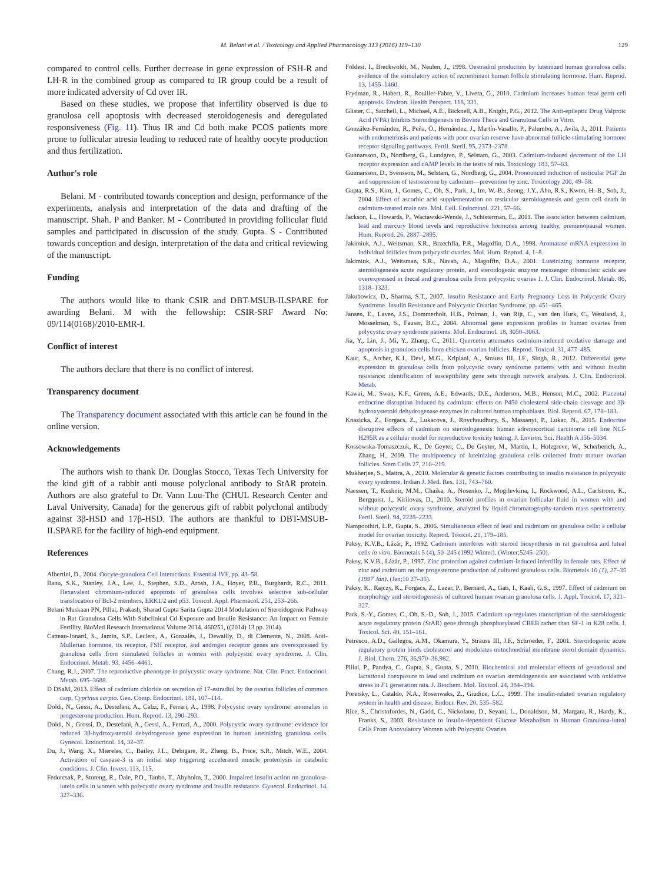M. Belani et al. / Toxicology and Applied Pharmacology 313 (2016) 119–130 129
compared to control cells. Further decrease in gene expression of FSH-R and LH-R in the combined group as compared to IR group could be a result of more indicated adversity of Cd over IR.
Based on these studies, we propose that infertility observed is due to granulosa cell apoptosis with decreased steroidogenesis and deregulated responsiveness (Fig. 11). Thus IR and Cd both make PCOS patients more prone to follicular atresia leading to reduced rate of healthy oocyte production and thus fertilization.
Author's role
Belani. M - contributed towards conception and design, performance of the experiments, analysis and interpretation of the data and drafting of the manuscript. Shah. P and Banker. M - Contributed in providing follicular fluid samples and participated in discussion of the study. Gupta. S - Contributed towards conception and design, interpretation of the data and critical reviewing of the manuscript.
Funding
The authors would like to thank CSIR and DBT-MSUB-ILSPARE for awarding Belani. M with the fellowship: CSIR-SRF Award No: 09/114(0168)/2010-EMR-I.
Conflict of interest
The authors declare that there is no conflict of interest.
Transparency document
The Transparency document associated with this article can be found in the online version.
Acknowledgements
The authors wish to thank Dr. Douglas Stocco, Texas Tech University for the kind gift of a rabbit anti mouse polyclonal antibody to StAR protein. Authors are also grateful to Dr. Vann Luu-The (CHUL Research Center and Laval University, Canada) for the generous gift of rabbit polyclonal antibody against 3β-HSD and 17β-HSD. The authors are thankful to DBT-MSUB-ILSPARE for the facility of high-end equipment.
References
Albertini, D., 2004. Oocyte-granulosa Cell Interactions. Essential IVF, pp. 43–58.
Banu, S.K., Stanley, J.A., Lee, J., Stephen, S.D., Arosh, J.A., Hoyer, P.B., Burghardt, R.C., 2011. Hexavalent chromium-induced apoptosis of granulosa cells involves selective sub-cellular translocation of Bcl-2 members, ERK1/2 and p53. Toxicol. Appl. Pharmacol. 251, 253–266.
Belani Muskaan PN, Pillai, Prakash, Sharad Gupta Sarita Gupta 2014 Modulation of Steroidogenic Pathway in Rat Granulosa Cells With Subclinical Cd Exposure and Insulin Resistance: An Impact on Female Fertility. BioMed Research International Volume 2014, 460251, ((2014) 13 pp. 2014).
Catteau-Jonard, S., Jamin, S.P., Leclerc, A., Gonzalès, J., Dewailly, D., di Clemente, N., 2008. Anti-Mullerian hormone, its receptor, FSH receptor, and androgen receptor genes are overexpressed by granulosa cells from stimulated follicles in women with polycystic ovary syndrome. J. Clin. Endocrinol. Metab. 93, 4456–4461.
Chang, R.J., 2007. The reproductive phenotype in polycystic ovary syndrome. Nat. Clin. Pract. Endocrinol. Metab. 695–3688.
D DSaM, 2013. Effect of cadmium chloride on secretion of 17-estradiol by the ovarian follicles of common carp, Cyprinus carpio. Gen. Comp. Endocrinol. 181, 107–114.
Doldi, N., Gessi, A., Destefani, A., Calzi, F., Ferrari, A., 1998. Polycystic ovary syndrome: anomalies in progesterone production. Hum. Reprod. 13, 290–293.
Doldi, N., Grossi, D., Destefani, A., Gessi, A., Ferrari, A., 2000. Polycystic ovary syndrome: evidence for reduced 3β-hydroxysteroid dehydrogenase gene expression in human luteinizing granulosa cells. Gynecol. Endocrinol. 14, 32–37.
Du, J., Wang, X., Miereles, C., Bailey, J.L., Debigare, R., Zheng, B., Price, S.R., Mitch, W.E., 2004. Activation of caspase-3 is an initial step triggering accelerated muscle proteolysis in catabolic conditions. J. Clin. Invest. 113, 115.
Fedorcsak, P., Storeng, R., Dale, P.O., Tanbo, T., Abyholm, T., 2000. Impaired insulin action on granulosa-lutein cells in women with polycystic ovary syndrome and insulin resistance. Gynecol. Endocrinol. 14, 327–336.
Földesi, I., Breckwoldt, M., Neulen, J., 1998. Oestradiol production by luteinized human granulosa cells: evidence of the stimulatory action of recombinant human follicle stimulating hormone. Hum. Reprod. 13, 1455–1460.
Frydman, R., Habert, R., Rouiller-Fabre, V., Livera, G., 2010. Cadmium increases human fetal germ cell apoptosis. Environ. Health Perspect. 118, 331.
Glister, C., Satchell, L., Michael, A.E., Bicknell, A.B., Knight, P.G., 2012. The Anti-epileptic Drug Valproic Acid (VPA) Inhibits Steroidogenesis in Bovine Theca and Granulosa Cells in Vitro.
González-Fernández, R., Peña, Ó., Hernández, J., Martín-Vasallo, P., Palumbo, A., Avila, J., 2011. Patients with endometriosis and patients with poor ovarian reserve have abnormal follicle-stimulating hormone receptor signaling pathways. Fertil. Steril. 95, 2373–2378.
Gunnarsson, D., Nordberg, G., Lundgren, P., Selstam, G., 2003. Cadmium-induced decrement of the LH receptor expression and cAMP levels in the testis of rats. Toxicology 183, 57–63.
Gunnarsson, D., Svensson, M., Selstam, G., Nordberg, G., 2004. Pronounced induction of testicular PGF 2α and suppression of testosterone by cadmium—prevention by zinc. Toxicology 200, 49–58.
Gupta, R.S., Kim, J., Gomes, C., Oh, S., Park, J., Im, W.-B., Seong, J.Y., Ahn, R.S., Kwon, H.-B., Soh, J., 2004. Effect of ascorbic acid supplementation on testicular steroidogenesis and germ cell death in cadmium-treated male rats. Mol. Cell. Endocrinol. 221, 57–66.
Jackson, L., Howards, P., Wactawski-Wende, J., Schisterman, E., 2011. The association between cadmium, lead and mercury blood levels and reproductive hormones among healthy, premenopausal women. Hum. Reprod. 26, 2887–2895.
Jakimiuk, A.J., Weitsman, S.R., Brzechffa, P.R., Magoffin, D.A., 1998. Aromatase mRNA expression in individual follicles from polycystic ovaries. Mol. Hum. Reprod. 4, 1–8.
Jakimiuk, A.J., Weitsman, S.R., Navab, A., Magoffin, D.A., 2001. Luteinizing hormone receptor, steroidogenesis acute regulatory protein, and steroidogenic enzyme messenger ribonucleic acids are overexpressed in thecal and granulosa cells from polycystic ovaries 1. J. Clin. Endocrinol. Metab. 86, 1318–1323.
Jakubowicz, D., Sharma, S.T., 2007. Insulin Resistance and Early Pregnancy Loss in Polycystic Ovary Syndrome. Insulin Resistance and Polycystic Ovarian Syndrome, pp. 451–465.
Jansen, E., Laven, J.S., Dommerholt, H.B., Polman, J., van Rijt, C., van den Hurk, C., Westland, J., Mosselman, S., Fauser, B.C., 2004. Abnormal gene expression profiles in human ovaries from polycystic ovary syndrome patients. Mol. Endocrinol. 18, 3050–3063.
Jia, Y., Lin, J., Mi, Y., Zhang, C., 2011. Quercetin attenuates cadmium-induced oxidative damage and apoptosis in granulosa cells from chicken ovarian follicles. Reprod. Toxicol. 31, 477–485.
Kaur, S., Archer, K.J., Devi, M.G., Kriplani, A., Strauss III, J.F., Singh, R., 2012. Differential gene expression in granulosa cells from polycystic ovary syndrome patients with and without insulin resistance: identification of susceptibility gene sets through network analysis. J. Clin. Endocrinol. Metab.
Kawai, M., Swan, K.F., Green, A.E., Edwards, D.E., Anderson, M.B., Henson, M.C., 2002. Placental endocrine disruption induced by cadmium: effects on P450 cholesterol side-chain cleavage and 3β-hydroxysteroid dehydrogenase enzymes in cultured human trophoblasts. Biol. Reprod. 67, 178–183.
Knazicka, Z., Forgacs, Z., Lukacova, J., Roychoudhury, S., Massanyi, P., Lukac, N., 2015. Endocrine disruptive effects of cadmium on steroidogenesis: human adrenocortical carcinoma cell line NCI-H295R as a cellular model for reproductive toxicity testing. J. Environ. Sci. Health A 356–5034.
Kossowska-Tomaszczuk, K., De Geyter, C., De Geyter, M., Martin, I., Holzgreve, W., Scherberich, A., Zhang, H., 2009. The multipotency of luteinizing granulosa cells collected from mature ovarian follicles. Stem Cells 27, 210–219.
Mukherjee, S., Maitra, A., 2010. Molecular & genetic factors contributing to insulin resistance in polycystic ovary syndrome. Indian J. Med. Res. 131, 743–760.
Naessen, T., Kushnir, M.M., Chaika, A., Nosenko, J., Mogilevkina, I., Rockwood, A.L., Carlstrom, K., Bergquist, J., Kirilovas, D., 2010. Steroid profiles in ovarian follicular fluid in women with and without polycystic ovary syndrome, analyzed by liquid chromatography-tandem mass spectrometry. Fertil. Steril. 94, 2228–2233.
Nampoothiri, L.P., Gupta, S., 2006. Simultaneous effect of lead and cadmium on granulosa cells: a cellular model for ovarian toxicity. Reprod. Toxicol. 21, 179–185.
Paksy, K.V.B., Lázár, P., 1992. Cadmium interferes with steroid biosynthesis in rat granulosa and luteal cells in vitro. Biometals 5 (4), 50–245 (1992 Winter). (Winter;5245–250).
Paksy, K.V.B., Lázár, P., 1997. Zinc protection against cadmium-induced infertility in female rats. Effect of zinc and cadmium on the progesterone production of cultured granulosa cells. Biometals 10 (1), 27–35 (1997 Jan). (Jan;10 27–35).
Paksy, K., Rajczy, K., Forgacs, Z., Lazar, P., Bernard, A., Gati, I., Kaali, G.S., 1997. Effect of cadmium on morphology and steroidogenesis of cultured human ovarian granulosa cells. J. Appl. Toxicol. 17, 321–327.
Park, S.-Y., Gomes, C., Oh, S.-D., Soh, J., 2015. Cadmium up-regulates transcription of the steroidogenic acute regulatory protein (StAR) gene through phosphorylated CREB rather than SF-1 in K28 cells. J. Toxicol. Sci. 40, 151–161.
Petrescu, A.D., Gallegos, A.M., Okamura, Y., Strauss III, J.F., Schroeder, F., 2001. Steroidogenic acute regulatory protein binds cholesterol and modulates mitochondrial membrane sterol domain dynamics. J. Biol. Chem. 276, 36,970–36,982.
Pillai, P., Pandya, C., Gupta, S., Gupta, S., 2010. Biochemical and molecular effects of gestational and lactational coexposure to lead and cadmium on ovarian steroidogenesis are associated with oxidative stress in F1 generation rats. J. Biochem. Mol. Toxicol. 24, 384–394.
Poretsky, L., Cataldo, N.A., Rosenwaks, Z., Giudice, L.C., 1999. The insulin-related ovarian regulatory system in health and disease. Endocr. Rev. 20, 535–582.
Rice, S., Christofordes, N., Gadd, C., Nickolaou, D., Seyani, L., Donaldson, M., Margara, R., Hardy, K., Franks, S., 2003. Resistance to Insulin-dependent Glucose Metabolism in Human Granulosa-luteal Cells From Anovulatory Women with Polycystic Ovaries.